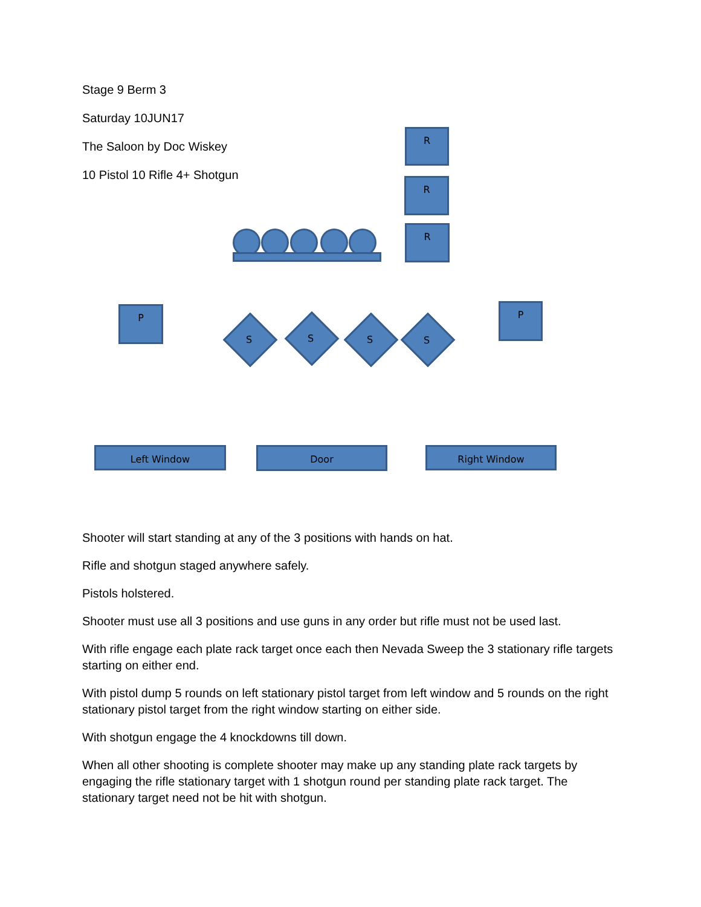Stage 9 Berm 3
Saturday 10JUN17
The Saloon by Doc Wiskey
10 Pistol 10 Rifle 4+ Shotgun
R
R
R
P P
S S S S
Left Window Door Right Window
Shooter will start standing at any of the 3 positions with hands on hat.
Rifle and shotgun staged anywhere safely.
Pistols holstered.
Shooter must use all 3 positions and use guns in any order but rifle must not be used last.
With rifle engage each plate rack target once each then Nevada Sweep the 3 stationary rifle targets starting on either end.
With pistol dump 5 rounds on left stationary pistol target from left window and 5 rounds on the right stationary pistol target from the right window starting on either side.
With shotgun engage the 4 knockdowns till down.
When all other shooting is complete shooter may make up any standing plate rack targets by engaging the rifle stationary target with 1 shotgun round per standing plate rack target. The stationary target need not be hit with shotgun.